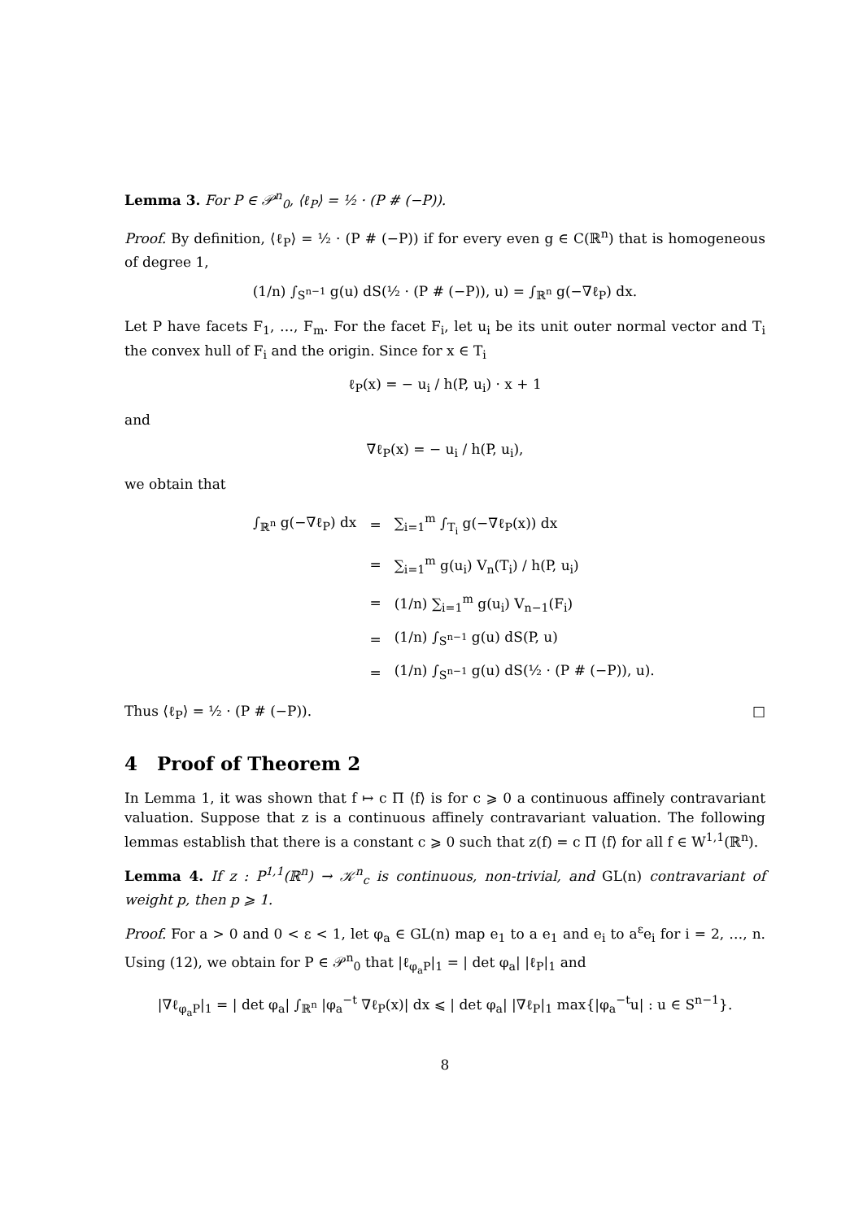Lemma 3. For P ∈ 𝒫<sup>n</sup><sub>0</sub>, ⟨ℓ<sub>P</sub>⟩ = ½ · (P # (−P)).
Proof. By definition, ⟨ℓ<sub>P</sub>⟩ = ½ · (P # (−P)) if for every even g ∈ C(ℝ<sup>n</sup>) that is homogeneous of degree 1,
(1/n) ∫<sub>S<sup>n−1</sup></sub> g(u) dS(½ · (P # (−P)), u) = ∫<sub>ℝ<sup>n</sup></sub> g(−∇ℓ<sub>P</sub>) dx.
Let P have facets F<sub>1</sub>, …, F<sub>m</sub>. For the facet F<sub>i</sub>, let u<sub>i</sub> be its unit outer normal vector and T<sub>i</sub> the convex hull of F<sub>i</sub> and the origin. Since for x ∈ T<sub>i</sub>
ℓ<sub>P</sub>(x) = − u<sub>i</sub> / h(P, u<sub>i</sub>) · x + 1
and
∇ℓ<sub>P</sub>(x) = − u<sub>i</sub> / h(P, u<sub>i</sub>),
we obtain that
| ∫<sub>ℝ<sup>n</sup></sub> g(−∇ℓ<sub>P</sub>) dx | = | ∑<sub>i=1</sub><sup>m</sup> ∫<sub>T<sub>i</sub></sub> g(−∇ℓ<sub>P</sub>(x)) dx |
| | = | ∑<sub>i=1</sub><sup>m</sup> g(u<sub>i</sub>) V<sub>n</sub>(T<sub>i</sub>) / h(P, u<sub>i</sub>) |
| | = | (1/n) ∑<sub>i=1</sub><sup>m</sup> g(u<sub>i</sub>) V<sub>n−1</sub>(F<sub>i</sub>) |
| | = | (1/n) ∫<sub>S<sup>n−1</sup></sub> g(u) dS(P, u) |
| | = | (1/n) ∫<sub>S<sup>n−1</sup></sub> g(u) dS(½ · (P # (−P)), u). |
Thus ⟨ℓ<sub>P</sub>⟩ = ½ · (P # (−P)). □
4 Proof of Theorem 2
In Lemma 1, it was shown that f ↦ c Π ⟨f⟩ is for c ⩾ 0 a continuous affinely contravariant valuation. Suppose that z is a continuous affinely contravariant valuation. The following lemmas establish that there is a constant c ⩾ 0 such that z(f) = c Π ⟨f⟩ for all f ∈ W<sup>1,1</sup>(ℝ<sup>n</sup>).
Lemma 4. If z : P<sup>1,1</sup>(ℝ<sup>n</sup>) → 𝒦<sup>n</sup><sub>c</sub> is continuous, non-trivial, and GL(n) contravariant of weight p, then p ⩾ 1.
Proof. For a > 0 and 0 < ε < 1, let φ<sub>a</sub> ∈ GL(n) map e<sub>1</sub> to a e<sub>1</sub> and e<sub>i</sub> to a<sup>ε</sup>e<sub>i</sub> for i = 2, …, n. Using (12), we obtain for P ∈ 𝒫<sup>n</sup><sub>0</sub> that |ℓ<sub>φ<sub>a</sub>P</sub>|<sub>1</sub> = | det φ<sub>a</sub>| |ℓ<sub>P</sub>|<sub>1</sub> and
|∇ℓ<sub>φ<sub>a</sub>P</sub>|<sub>1</sub> = | det φ<sub>a</sub>| ∫<sub>ℝ<sup>n</sup></sub> |φ<sub>a</sub><sup>−t</sup> ∇ℓ<sub>P</sub>(x)| dx ⩽ | det φ<sub>a</sub>| |∇ℓ<sub>P</sub>|<sub>1</sub> max{|φ<sub>a</sub><sup>−t</sup>u| : u ∈ S<sup>n−1</sup>}.
8